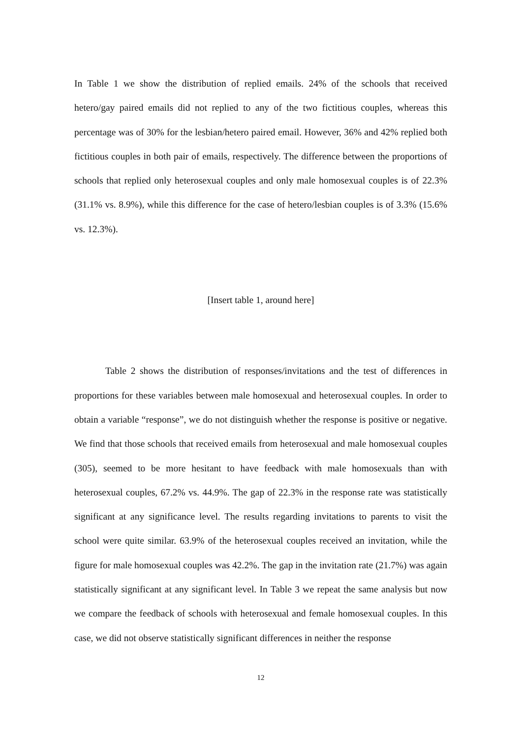In Table 1 we show the distribution of replied emails. 24% of the schools that received hetero/gay paired emails did not replied to any of the two fictitious couples, whereas this percentage was of 30% for the lesbian/hetero paired email. However, 36% and 42% replied both fictitious couples in both pair of emails, respectively. The difference between the proportions of schools that replied only heterosexual couples and only male homosexual couples is of 22.3% (31.1% vs. 8.9%), while this difference for the case of hetero/lesbian couples is of 3.3% (15.6% vs. 12.3%).
[Insert table 1, around here]
Table 2 shows the distribution of responses/invitations and the test of differences in proportions for these variables between male homosexual and heterosexual couples. In order to obtain a variable “response”, we do not distinguish whether the response is positive or negative. We find that those schools that received emails from heterosexual and male homosexual couples (305), seemed to be more hesitant to have feedback with male homosexuals than with heterosexual couples, 67.2% vs. 44.9%. The gap of 22.3% in the response rate was statistically significant at any significance level. The results regarding invitations to parents to visit the school were quite similar. 63.9% of the heterosexual couples received an invitation, while the figure for male homosexual couples was 42.2%. The gap in the invitation rate (21.7%) was again statistically significant at any significant level. In Table 3 we repeat the same analysis but now we compare the feedback of schools with heterosexual and female homosexual couples. In this case, we did not observe statistically significant differences in neither the response
12